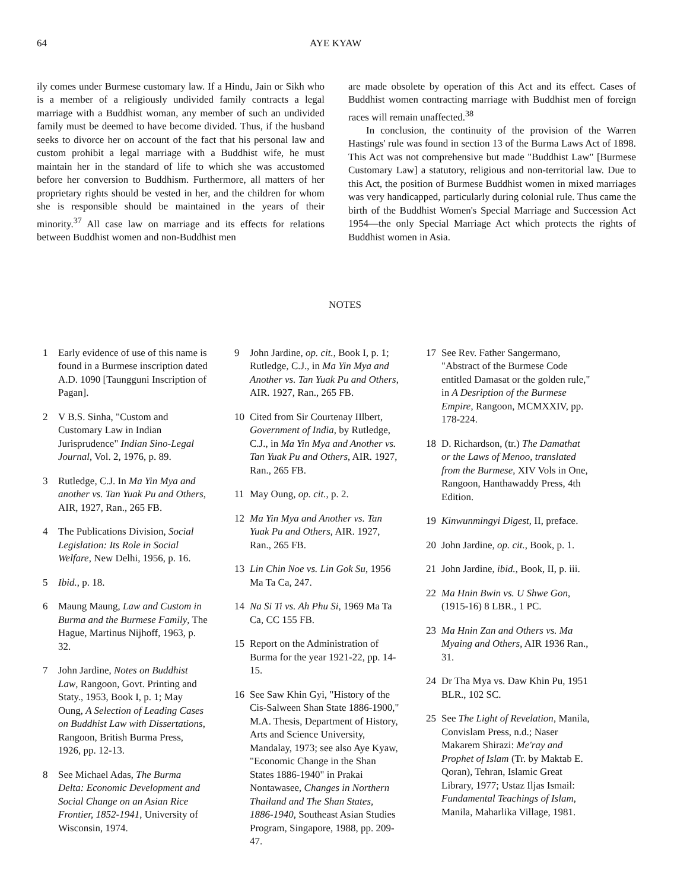64 AYE KYAW
ily comes under Burmese customary law. If a Hindu, Jain or Sikh who is a member of a religiously undivided family contracts a legal marriage with a Buddhist woman, any member of such an undivided family must be deemed to have become divided. Thus, if the husband seeks to divorce her on account of the fact that his personal law and custom prohibit a legal marriage with a Buddhist wife, he must maintain her in the standard of life to which she was accustomed before her conversion to Buddhism. Furthermore, all matters of her proprietary rights should be vested in her, and the children for whom she is responsible should be maintained in the years of their minority.<sup>37</sup> All case law on marriage and its effects for relations between Buddhist women and non-Buddhist men
are made obsolete by operation of this Act and its effect. Cases of Buddhist women contracting marriage with Buddhist men of foreign races will remain unaffected.<sup>38</sup>
In conclusion, the continuity of the provision of the Warren Hastings' rule was found in section 13 of the Burma Laws Act of 1898. This Act was not comprehensive but made "Buddhist Law" [Burmese Customary Law] a statutory, religious and non-territorial law. Due to this Act, the position of Burmese Buddhist women in mixed marriages was very handicapped, particularly during colonial rule. Thus came the birth of the Buddhist Women's Special Marriage and Succession Act 1954—the only Special Marriage Act which protects the rights of Buddhist women in Asia.
NOTES
1 Early evidence of use of this name is found in a Burmese inscription dated A.D. 1090 [Taungguni Inscription of Pagan].
2 V B.S. Sinha, "Custom and Customary Law in Indian Jurisprudence" Indian Sino-Legal Journal, Vol. 2, 1976, p. 89.
3 Rutledge, C.J. In Ma Yin Mya and another vs. Tan Yuak Pu and Others, AIR, 1927, Ran., 265 FB.
4 The Publications Division, Social Legislation: Its Role in Social Welfare, New Delhi, 1956, p. 16.
5 Ibid., p. 18.
6 Maung Maung, Law and Custom in Burma and the Burmese Family, The Hague, Martinus Nijhoff, 1963, p. 32.
7 John Jardine, Notes on Buddhist Law, Rangoon, Govt. Printing and Staty., 1953, Book I, p. 1; May Oung, A Selection of Leading Cases on Buddhist Law with Dissertations, Rangoon, British Burma Press, 1926, pp. 12-13.
8 See Michael Adas, The Burma Delta: Economic Development and Social Change on an Asian Rice Frontier, 1852-1941, University of Wisconsin, 1974.
9 John Jardine, op. cit., Book I, p. 1; Rutledge, C.J., in Ma Yin Mya and Another vs. Tan Yuak Pu and Others, AIR. 1927, Ran., 265 FB.
10 Cited from Sir Courtenay IIlbert, Government of India, by Rutledge, C.J., in Ma Yin Mya and Another vs. Tan Yuak Pu and Others, AIR. 1927, Ran., 265 FB.
11 May Oung, op. cit., p. 2.
12 Ma Yin Mya and Another vs. Tan Yuak Pu and Others, AIR. 1927, Ran., 265 FB.
13 Lin Chin Noe vs. Lin Gok Su, 1956 Ma Ta Ca, 247.
14 Na Si Ti vs. Ah Phu Si, 1969 Ma Ta Ca, CC 155 FB.
15 Report on the Administration of Burma for the year 1921-22, pp. 14-15.
16 See Saw Khin Gyi, "History of the Cis-Salween Shan State 1886-1900," M.A. Thesis, Department of History, Arts and Science University, Mandalay, 1973; see also Aye Kyaw, "Economic Change in the Shan States 1886-1940" in Prakai Nontawasee, Changes in Northern Thailand and The Shan States, 1886-1940, Southeast Asian Studies Program, Singapore, 1988, pp. 209-47.
17 See Rev. Father Sangermano, "Abstract of the Burmese Code entitled Damasat or the golden rule," in A Desription of the Burmese Empire, Rangoon, MCMXXIV, pp. 178-224.
18 D. Richardson, (tr.) The Damathat or the Laws of Menoo, translated from the Burmese, XIV Vols in One, Rangoon, Hanthawaddy Press, 4th Edition.
19 Kinwunmingyi Digest, II, preface.
20 John Jardine, op. cit., Book, p. 1.
21 John Jardine, ibid., Book, II, p. iii.
22 Ma Hnin Bwin vs. U Shwe Gon, (1915-16) 8 LBR., 1 PC.
23 Ma Hnin Zan and Others vs. Ma Myaing and Others, AIR 1936 Ran., 31.
24 Dr Tha Mya vs. Daw Khin Pu, 1951 BLR., 102 SC.
25 See The Light of Revelation, Manila, Convislam Press, n.d.; Naser Makarem Shirazi: Me'ray and Prophet of Islam (Tr. by Maktab E. Qoran), Tehran, Islamic Great Library, 1977; Ustaz Iljas Ismail: Fundamental Teachings of Islam, Manila, Maharlika Village, 1981.